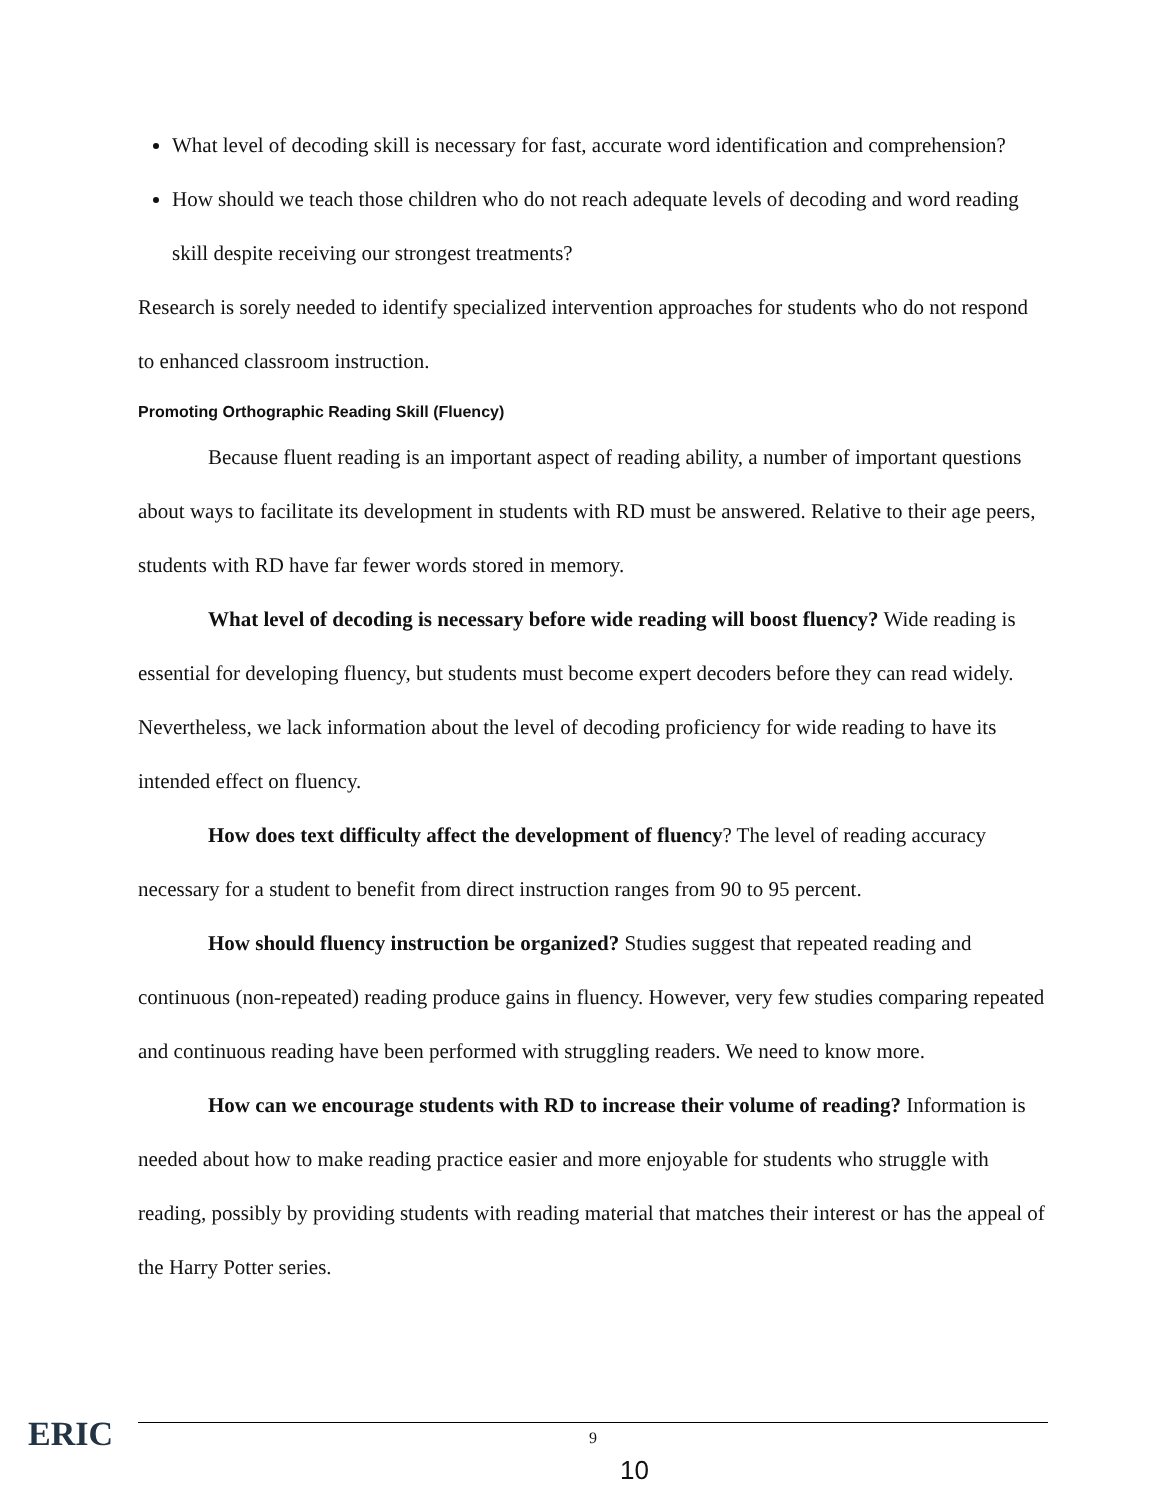What level of decoding skill is necessary for fast, accurate word identification and comprehension?
How should we teach those children who do not reach adequate levels of decoding and word reading skill despite receiving our strongest treatments?
Research is sorely needed to identify specialized intervention approaches for students who do not respond to enhanced classroom instruction.
Promoting Orthographic Reading Skill (Fluency)
Because fluent reading is an important aspect of reading ability, a number of important questions about ways to facilitate its development in students with RD must be answered. Relative to their age peers, students with RD have far fewer words stored in memory.
What level of decoding is necessary before wide reading will boost fluency? Wide reading is essential for developing fluency, but students must become expert decoders before they can read widely. Nevertheless, we lack information about the level of decoding proficiency for wide reading to have its intended effect on fluency.
How does text difficulty affect the development of fluency? The level of reading accuracy necessary for a student to benefit from direct instruction ranges from 90 to 95 percent.
How should fluency instruction be organized? Studies suggest that repeated reading and continuous (non-repeated) reading produce gains in fluency. However, very few studies comparing repeated and continuous reading have been performed with struggling readers. We need to know more.
How can we encourage students with RD to increase their volume of reading? Information is needed about how to make reading practice easier and more enjoyable for students who struggle with reading, possibly by providing students with reading material that matches their interest or has the appeal of the Harry Potter series.
ERIC 9
10